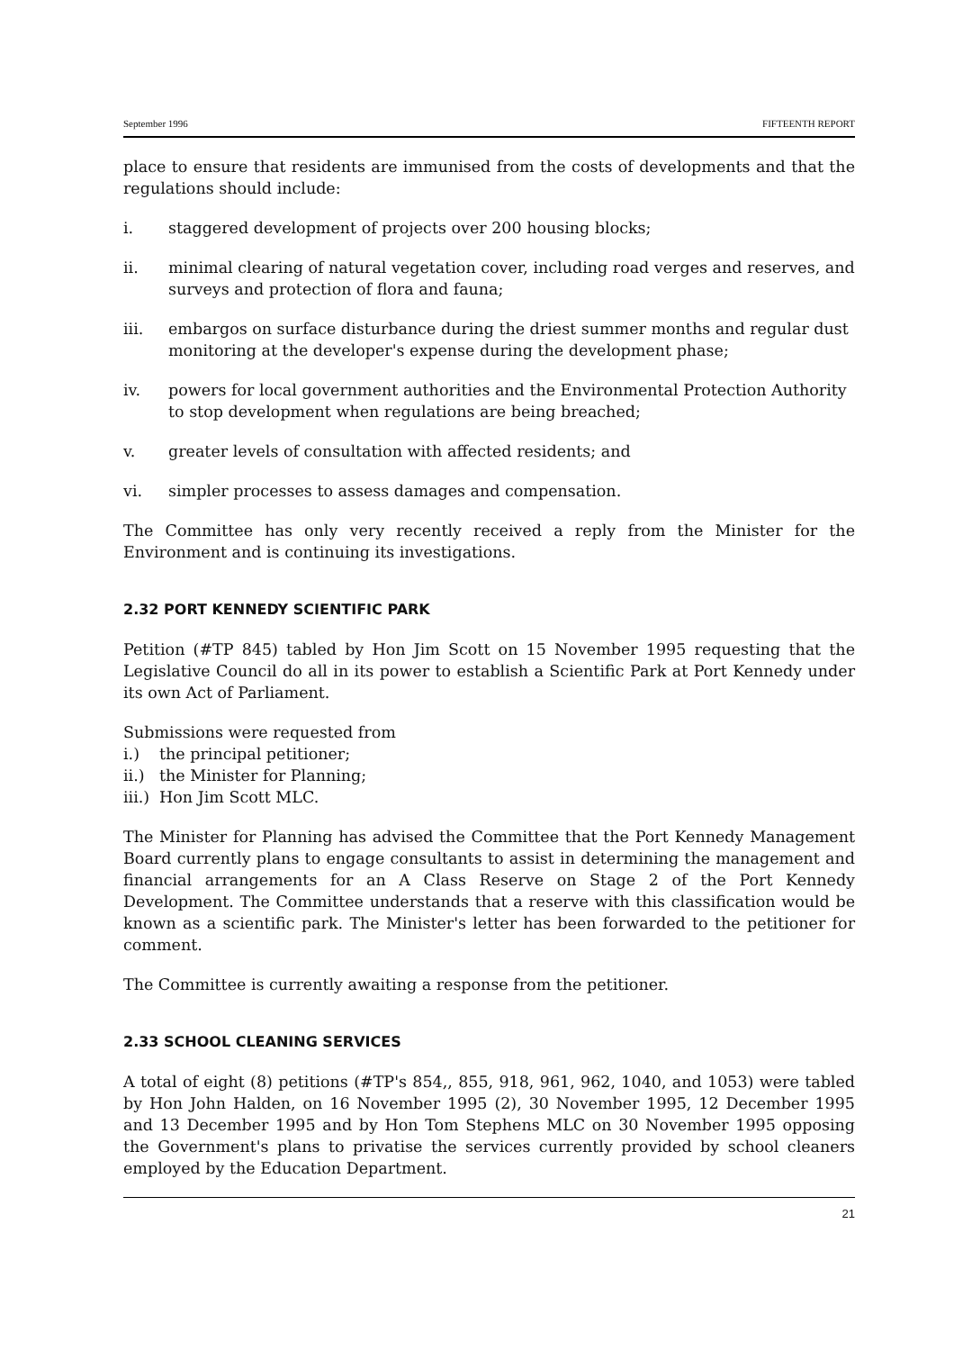September 1996 FIFTEENTH REPORT
place to ensure that residents are immunised from the costs of developments and that the regulations should include:
i. staggered development of projects over 200 housing blocks;
ii. minimal clearing of natural vegetation cover, including road verges and reserves, and surveys and protection of flora and fauna;
iii. embargos on surface disturbance during the driest summer months and regular dust monitoring at the developer's expense during the development phase;
iv. powers for local government authorities and the Environmental Protection Authority to stop development when regulations are being breached;
v. greater levels of consultation with affected residents; and
vi. simpler processes to assess damages and compensation.
The Committee has only very recently received a reply from the Minister for the Environment and is continuing its investigations.
2.32 PORT KENNEDY SCIENTIFIC PARK
Petition (#TP 845) tabled by Hon Jim Scott on 15 November 1995 requesting that the Legislative Council do all in its power to establish a Scientific Park at Port Kennedy under its own Act of Parliament.
Submissions were requested from
i.) the principal petitioner;
ii.) the Minister for Planning;
iii.) Hon Jim Scott MLC.
The Minister for Planning has advised the Committee that the Port Kennedy Management Board currently plans to engage consultants to assist in determining the management and financial arrangements for an A Class Reserve on Stage 2 of the Port Kennedy Development. The Committee understands that a reserve with this classification would be known as a scientific park. The Minister's letter has been forwarded to the petitioner for comment.
The Committee is currently awaiting a response from the petitioner.
2.33 SCHOOL CLEANING SERVICES
A total of eight (8) petitions (#TP's 854,, 855, 918, 961, 962, 1040, and 1053) were tabled by Hon John Halden, on 16 November 1995 (2), 30 November 1995, 12 December 1995 and 13 December 1995 and by Hon Tom Stephens MLC on 30 November 1995 opposing the Government's plans to privatise the services currently provided by school cleaners employed by the Education Department.
21